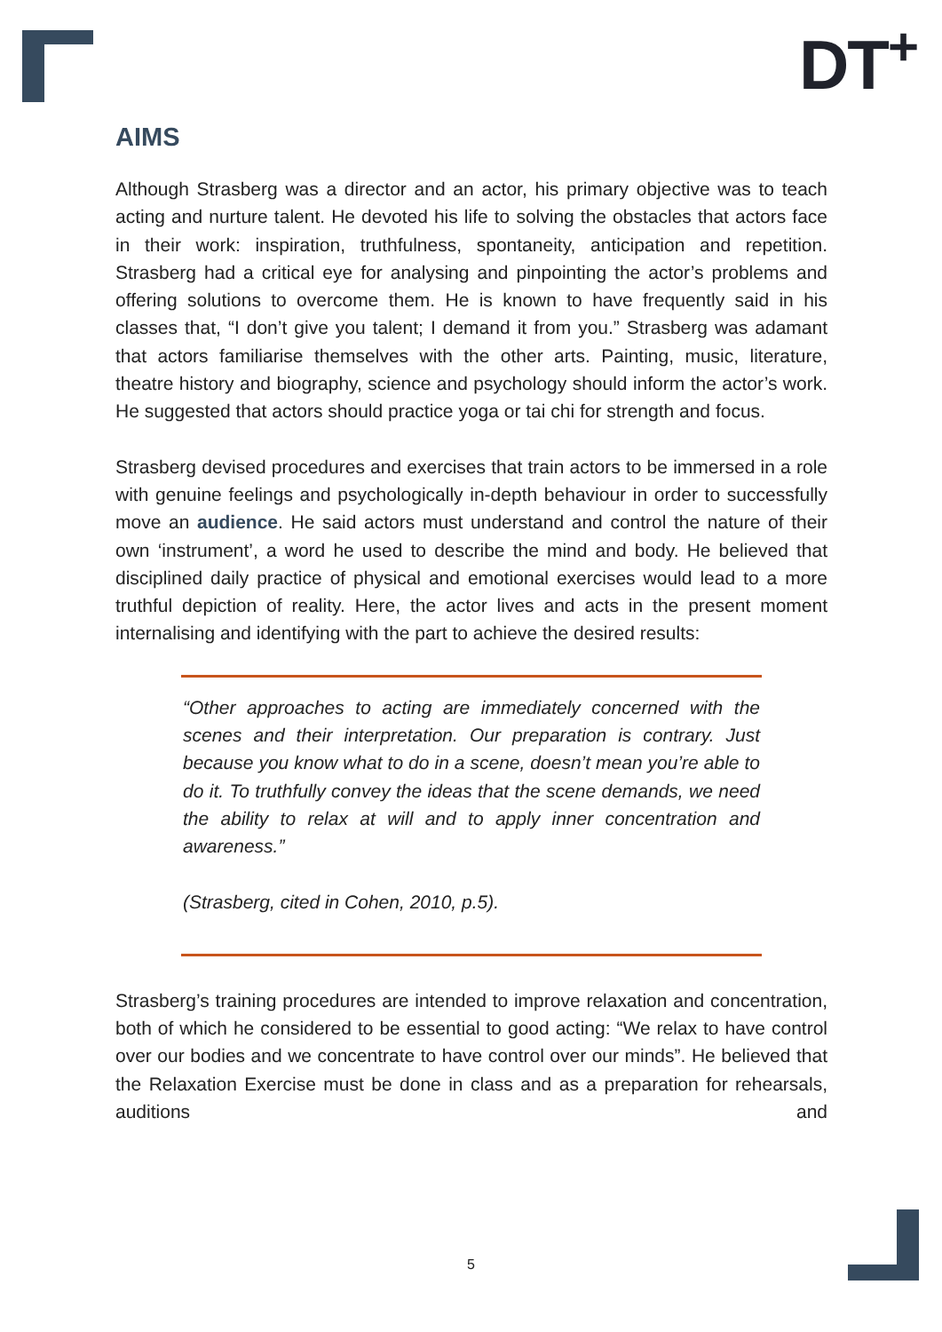DT<sup>+</sup>
AIMS
Although Strasberg was a director and an actor, his primary objective was to teach acting and nurture talent. He devoted his life to solving the obstacles that actors face in their work: inspiration, truthfulness, spontaneity, anticipation and repetition. Strasberg had a critical eye for analysing and pinpointing the actor’s problems and offering solutions to overcome them. He is known to have frequently said in his classes that, “I don’t give you talent; I demand it from you.” Strasberg was adamant that actors familiarise themselves with the other arts. Painting, music, literature, theatre history and biography, science and psychology should inform the actor’s work. He suggested that actors should practice yoga or tai chi for strength and focus.
Strasberg devised procedures and exercises that train actors to be immersed in a role with genuine feelings and psychologically in-depth behaviour in order to successfully move an audience. He said actors must understand and control the nature of their own ‘instrument’, a word he used to describe the mind and body. He believed that disciplined daily practice of physical and emotional exercises would lead to a more truthful depiction of reality. Here, the actor lives and acts in the present moment internalising and identifying with the part to achieve the desired results:
“Other approaches to acting are immediately concerned with the scenes and their interpretation. Our preparation is contrary. Just because you know what to do in a scene, doesn’t mean you’re able to do it. To truthfully convey the ideas that the scene demands, we need the ability to relax at will and to apply inner concentration and awareness.”
(Strasberg, cited in Cohen, 2010, p.5).
Strasberg’s training procedures are intended to improve relaxation and concentration, both of which he considered to be essential to good acting: “We relax to have control over our bodies and we concentrate to have control over our minds”. He believed that the Relaxation Exercise must be done in class and as a preparation for rehearsals, auditions and
5